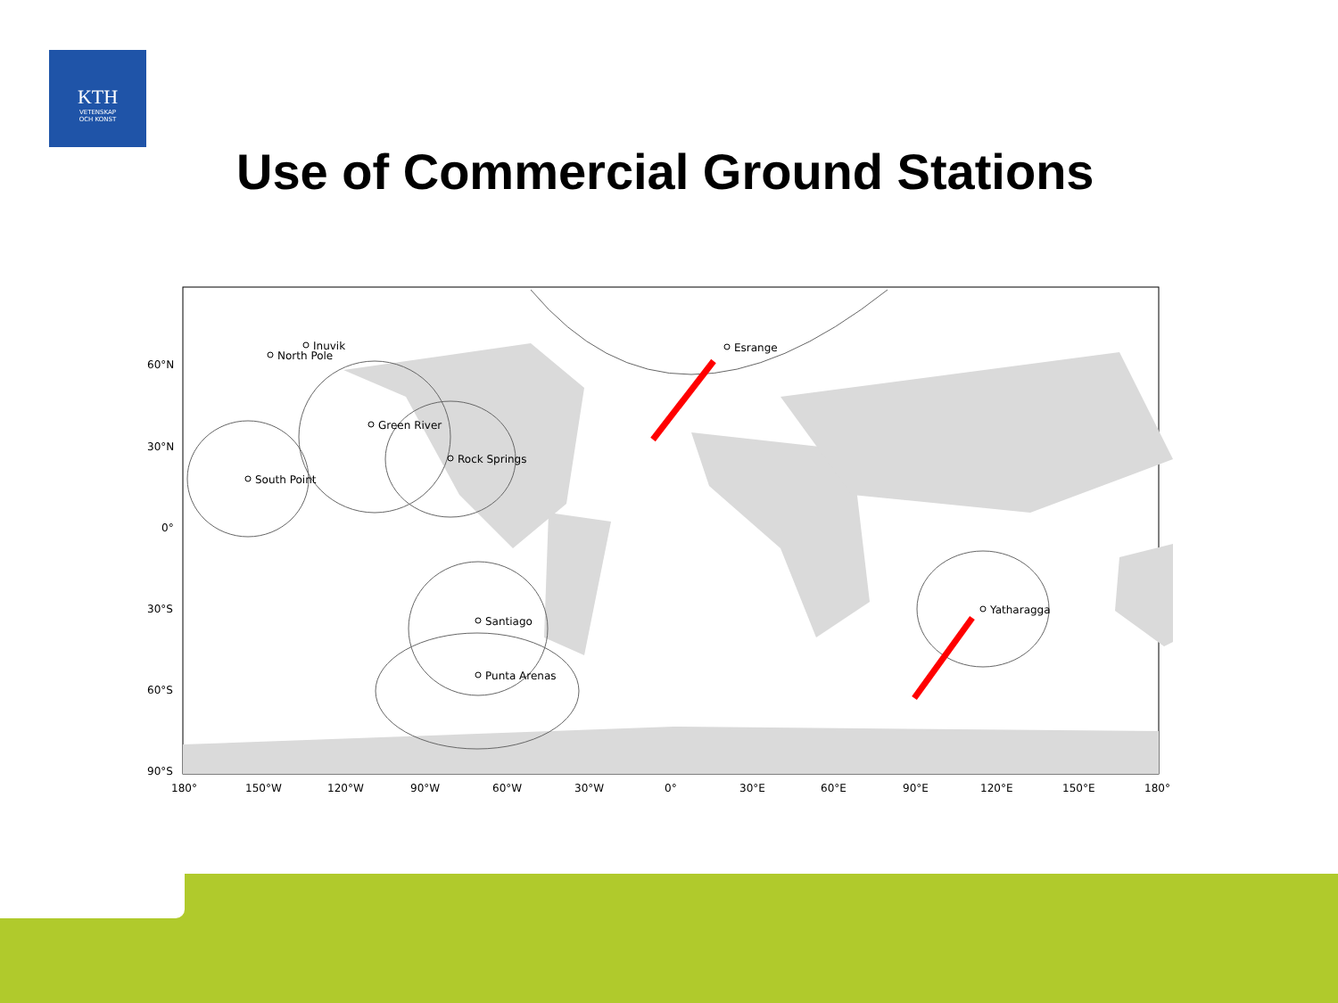KTH
VETENSKAP
OCH KONST
Use of Commercial Ground Stations
Inuvik
North Pole
Green River
Rock Springs
South Point
Santiago
Punta Arenas
Esrange
Yatharagga
60°N
30°N
0°
30°S
60°S
90°S
180°
150°W
120°W
90°W
60°W
30°W
0°
30°E
60°E
90°E
120°E
150°E
180°